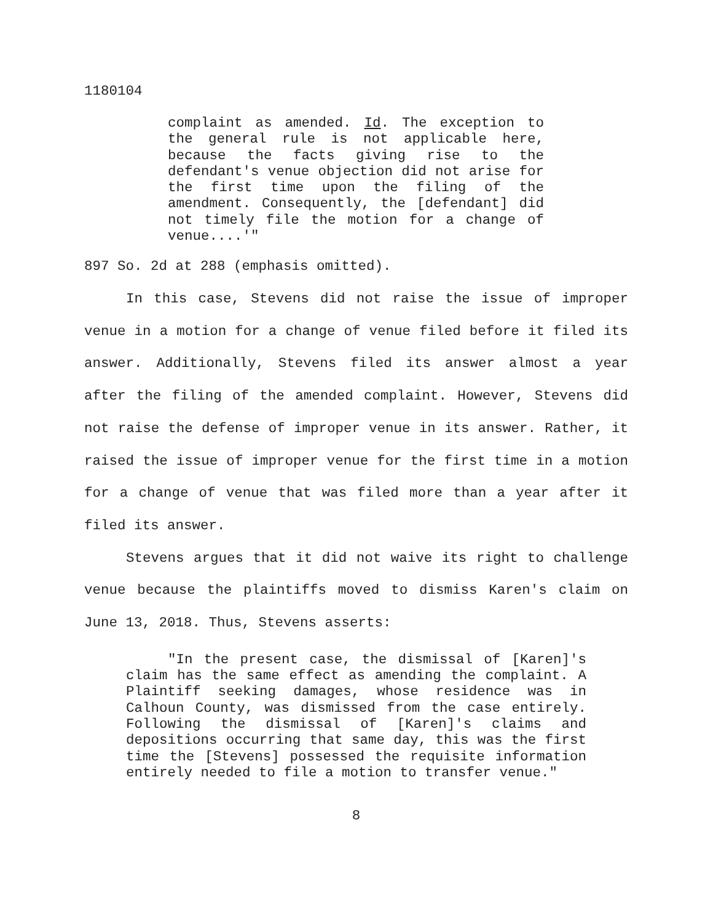1180104
complaint as amended. Id. The exception to the general rule is not applicable here, because the facts giving rise to the defendant's venue objection did not arise for the first time upon the filing of the amendment. Consequently, the [defendant] did not timely file the motion for a change of venue....'"
897 So. 2d at 288 (emphasis omitted).
In this case, Stevens did not raise the issue of improper venue in a motion for a change of venue filed before it filed its answer. Additionally, Stevens filed its answer almost a year after the filing of the amended complaint. However, Stevens did not raise the defense of improper venue in its answer. Rather, it raised the issue of improper venue for the first time in a motion for a change of venue that was filed more than a year after it filed its answer.
Stevens argues that it did not waive its right to challenge venue because the plaintiffs moved to dismiss Karen's claim on June 13, 2018. Thus, Stevens asserts:
"In the present case, the dismissal of [Karen]'s claim has the same effect as amending the complaint. A Plaintiff seeking damages, whose residence was in Calhoun County, was dismissed from the case entirely. Following the dismissal of [Karen]'s claims and depositions occurring that same day, this was the first time the [Stevens] possessed the requisite information entirely needed to file a motion to transfer venue."
8